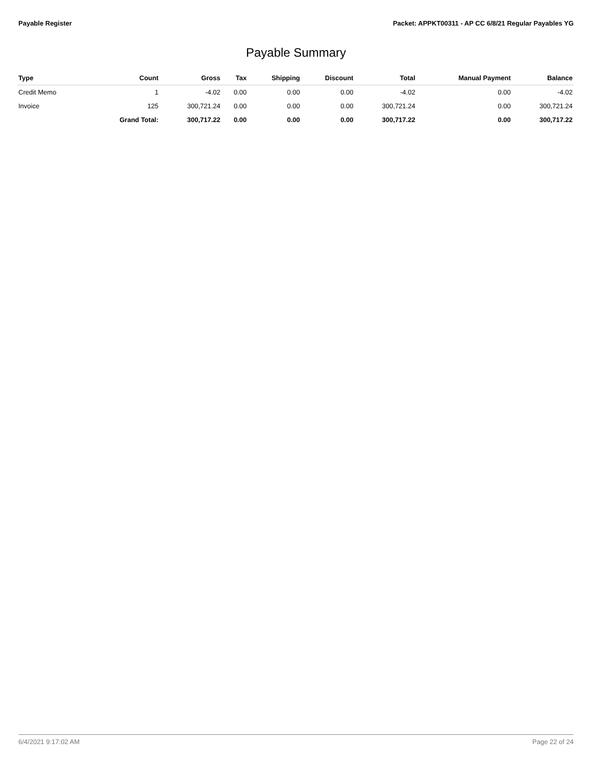Payable Register Packet: APPKT00311 - AP CC 6/8/21 Regular Payables YG
Payable Summary
| Type | Count | Gross | Tax | Shipping | Discount | Total | Manual Payment | Balance |
| --- | --- | --- | --- | --- | --- | --- | --- | --- |
| Credit Memo | 1 | -4.02 | 0.00 | 0.00 | 0.00 | -4.02 | 0.00 | -4.02 |
| Invoice | 125 | 300,721.24 | 0.00 | 0.00 | 0.00 | 300,721.24 | 0.00 | 300,721.24 |
| | Grand Total: | 300,717.22 | 0.00 | 0.00 | 0.00 | 300,717.22 | 0.00 | 300,717.22 |
6/4/2021 9:17:02 AM Page 22 of 24